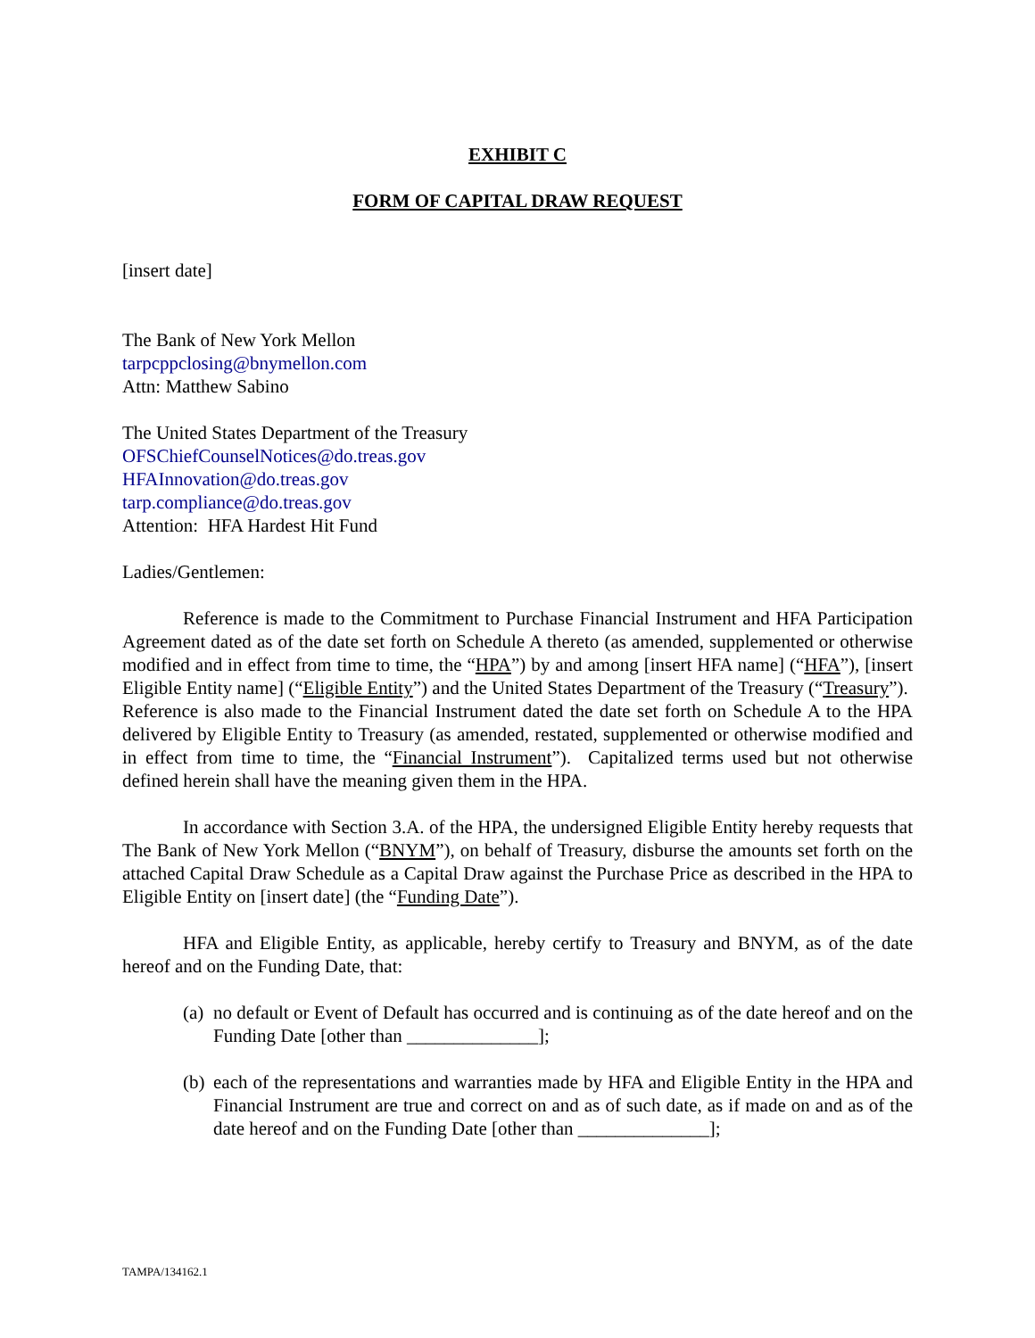EXHIBIT C
FORM OF CAPITAL DRAW REQUEST
[insert date]
The Bank of New York Mellon
tarpcppclosing@bnymellon.com
Attn: Matthew Sabino
The United States Department of the Treasury
OFSChiefCounselNotices@do.treas.gov
HFAInnovation@do.treas.gov
tarp.compliance@do.treas.gov
Attention: HFA Hardest Hit Fund
Ladies/Gentlemen:
Reference is made to the Commitment to Purchase Financial Instrument and HFA Participation Agreement dated as of the date set forth on Schedule A thereto (as amended, supplemented or otherwise modified and in effect from time to time, the “HPA”) by and among [insert HFA name] (“HFA”), [insert Eligible Entity name] (“Eligible Entity”) and the United States Department of the Treasury (“Treasury”). Reference is also made to the Financial Instrument dated the date set forth on Schedule A to the HPA delivered by Eligible Entity to Treasury (as amended, restated, supplemented or otherwise modified and in effect from time to time, the “Financial Instrument”). Capitalized terms used but not otherwise defined herein shall have the meaning given them in the HPA.
In accordance with Section 3.A. of the HPA, the undersigned Eligible Entity hereby requests that The Bank of New York Mellon (“BNYM”), on behalf of Treasury, disburse the amounts set forth on the attached Capital Draw Schedule as a Capital Draw against the Purchase Price as described in the HPA to Eligible Entity on [insert date] (the “Funding Date”).
HFA and Eligible Entity, as applicable, hereby certify to Treasury and BNYM, as of the date hereof and on the Funding Date, that:
(a)
no default or Event of Default has occurred and is continuing as of the date hereof and on the Funding Date [other than ______________];
(b)
each of the representations and warranties made by HFA and Eligible Entity in the HPA and Financial Instrument are true and correct on and as of such date, as if made on and as of the date hereof and on the Funding Date [other than ______________];
TAMPA/134162.1